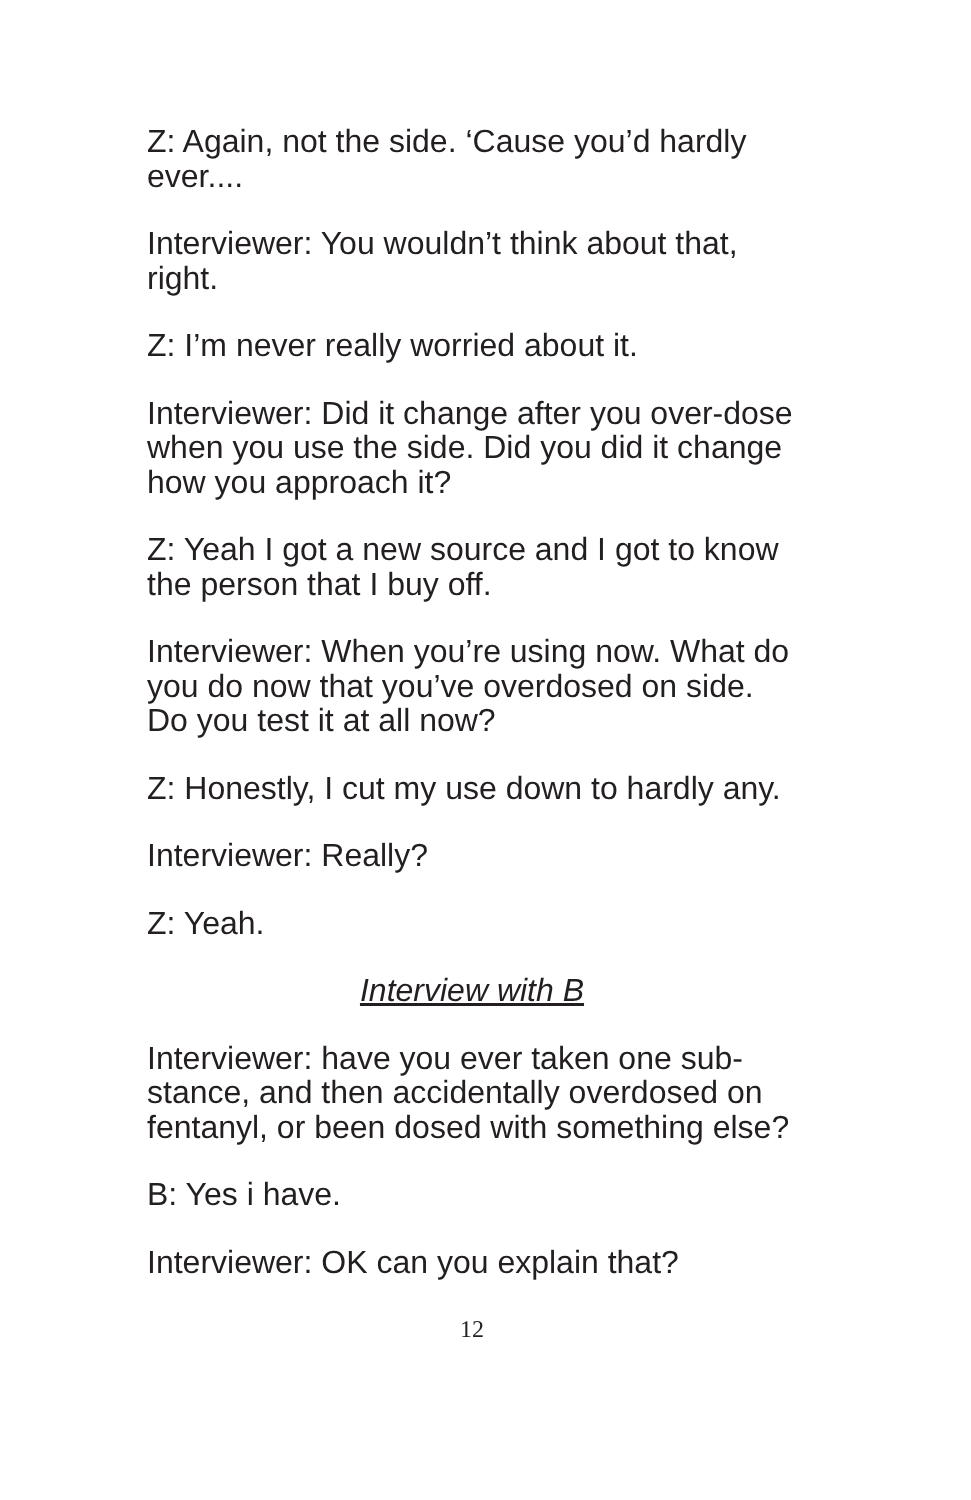Z: Again, not the side. ‘Cause you’d hardly ever....
Interviewer: You wouldn’t think about that, right.
Z: I’m never really worried about it.
Interviewer: Did it change after you over-dose when you use the side. Did you did it change how you approach it?
Z: Yeah I got a new source and I got to know the person that I buy off.
Interviewer: When you’re using now. What do you do now that you’ve overdosed on side. Do you test it at all now?
Z: Honestly, I cut my use down to hardly any.
Interviewer: Really?
Z: Yeah.
Interview with B
Interviewer: have you ever taken one sub-stance, and then accidentally overdosed on fentanyl, or been dosed with something else?
B: Yes i have.
Interviewer: OK can you explain that?
12